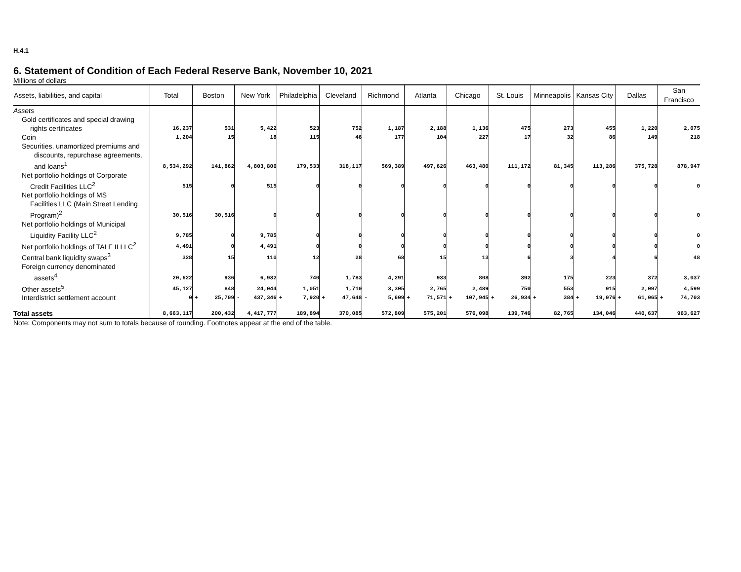H.4.1
6. Statement of Condition of Each Federal Reserve Bank, November 10, 2021
Millions of dollars
| Assets, liabilities, and capital | Total | Boston | New York | Philadelphia | Cleveland | Richmond | Atlanta | Chicago | St. Louis | Minneapolis | Kansas City | Dallas | San Francisco |
| --- | --- | --- | --- | --- | --- | --- | --- | --- | --- | --- | --- | --- | --- |
| Assets | | | | | | | | | | | | | |
| Gold certificates and special drawing rights certificates | 16,237 | 531 | 5,422 | 523 | 752 | 1,187 | 2,188 | 1,136 | 475 | 273 | 455 | 1,220 | 2,075 |
| Coin | 1,204 | 15 | 18 | 115 | 46 | 177 | 104 | 227 | 17 | 32 | 86 | 149 | 218 |
| Securities, unamortized premiums and discounts, repurchase agreements, and loans<sup>1</sup> | 8,534,292 | 141,862 | 4,803,806 | 179,533 | 318,117 | 569,389 | 497,626 | 463,480 | 111,172 | 81,345 | 113,286 | 375,728 | 878,947 |
| Net portfolio holdings of Corporate Credit Facilities LLC<sup>2</sup> | 515 | 0 | 515 | 0 | 0 | 0 | 0 | 0 | 0 | 0 | 0 | 0 | 0 |
| Net portfolio holdings of MS Facilities LLC (Main Street Lending Program)<sup>2</sup> | 30,516 | 30,516 | 0 | 0 | 0 | 0 | 0 | 0 | 0 | 0 | 0 | 0 | 0 |
| Net portfolio holdings of Municipal Liquidity Facility LLC<sup>2</sup> | 9,785 | 0 | 9,785 | 0 | 0 | 0 | 0 | 0 | 0 | 0 | 0 | 0 | 0 |
| Net portfolio holdings of TALF II LLC<sup>2</sup> | 4,491 | 0 | 4,491 | 0 | 0 | 0 | 0 | 0 | 0 | 0 | 0 | 0 | 0 |
| Central bank liquidity swaps<sup>3</sup> | 328 | 15 | 110 | 12 | 28 | 68 | 15 | 13 | 6 | 3 | 4 | 6 | 48 |
| Foreign currency denominated assets<sup>4</sup> | 20,622 | 936 | 6,932 | 740 | 1,783 | 4,291 | 933 | 808 | 392 | 175 | 223 | 372 | 3,037 |
| Other assets<sup>5</sup> | 45,127 | 848 | 24,044 | 1,051 | 1,710 | 3,305 | 2,765 | 2,489 | 750 | 553 | 915 | 2,097 | 4,599 |
| Interdistrict settlement account | 0 | + 25,709 | - 437,346 | + 7,920 | + 47,648 | - 5,609 | + 71,571 | + 107,945 | + 26,934 | + 384 | + 19,076 | + 61,065 | + 74,703 |
| Total assets | 8,663,117 | 200,432 | 4,417,777 | 189,894 | 370,085 | 572,809 | 575,201 | 576,098 | 139,746 | 82,765 | 134,046 | 440,637 | 963,627 |
Note: Components may not sum to totals because of rounding. Footnotes appear at the end of the table.